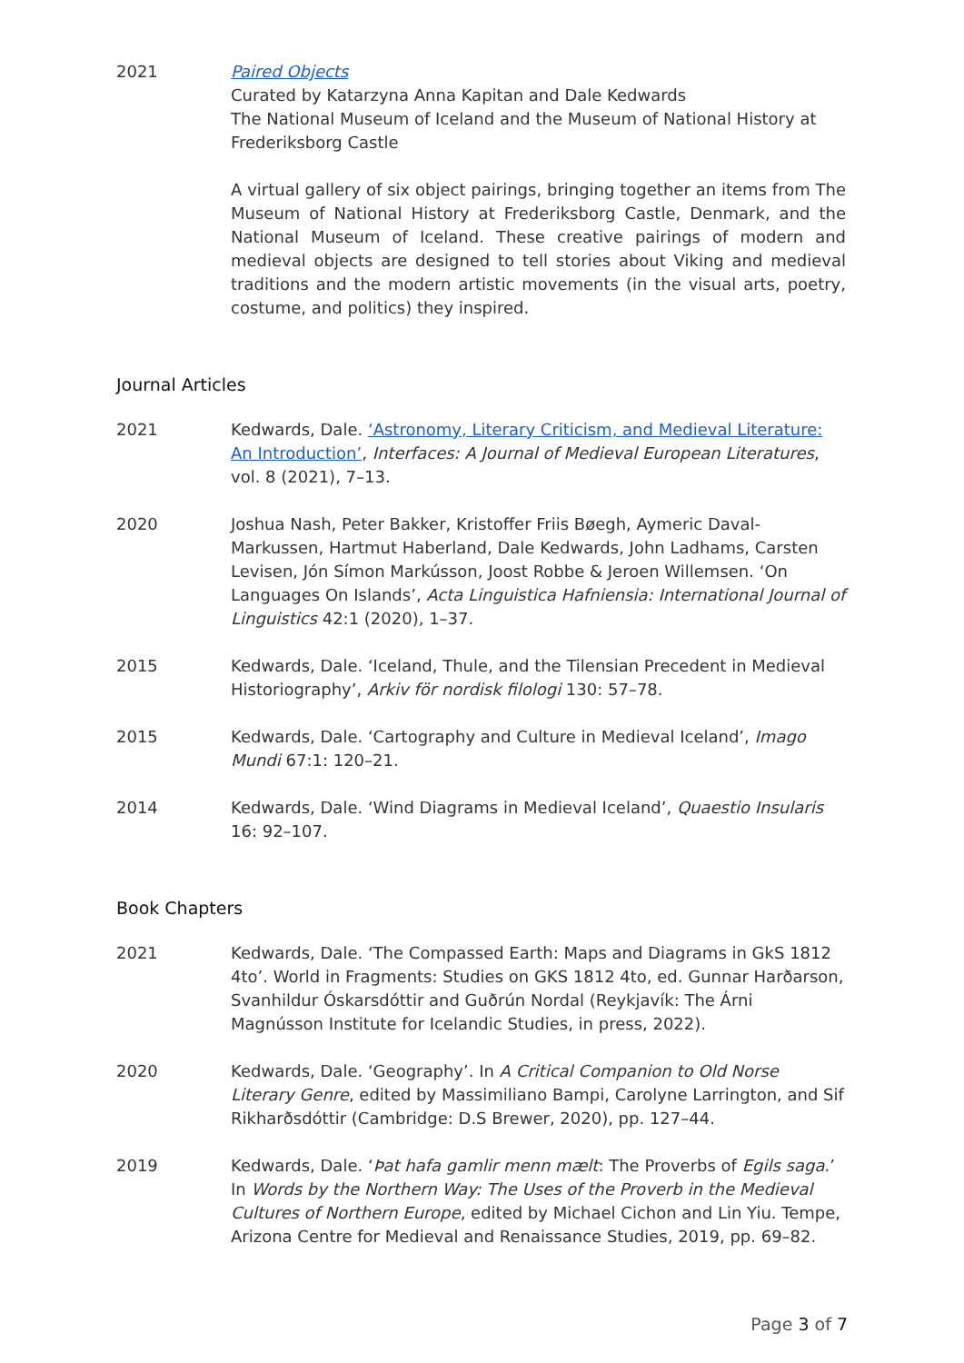2021 Paired Objects
Curated by Katarzyna Anna Kapitan and Dale Kedwards
The National Museum of Iceland and the Museum of National History at Frederiksborg Castle
A virtual gallery of six object pairings, bringing together an items from The Museum of National History at Frederiksborg Castle, Denmark, and the National Museum of Iceland. These creative pairings of modern and medieval objects are designed to tell stories about Viking and medieval traditions and the modern artistic movements (in the visual arts, poetry, costume, and politics) they inspired.
Journal Articles
2021 Kedwards, Dale. ‘Astronomy, Literary Criticism, and Medieval Literature: An Introduction’, Interfaces: A Journal of Medieval European Literatures, vol. 8 (2021), 7–13.
2020 Joshua Nash, Peter Bakker, Kristoffer Friis Bøegh, Aymeric Daval-Markussen, Hartmut Haberland, Dale Kedwards, John Ladhams, Carsten Levisen, Jón Símon Markússon, Joost Robbe & Jeroen Willemsen. ‘On Languages On Islands’, Acta Linguistica Hafniensia: International Journal of Linguistics 42:1 (2020), 1–37.
2015 Kedwards, Dale. ‘Iceland, Thule, and the Tilensian Precedent in Medieval Historiography’, Arkiv för nordisk filologi 130: 57–78.
2015 Kedwards, Dale. ‘Cartography and Culture in Medieval Iceland’, Imago Mundi 67:1: 120–21.
2014 Kedwards, Dale. ‘Wind Diagrams in Medieval Iceland’, Quaestio Insularis 16: 92–107.
Book Chapters
2021 Kedwards, Dale. ‘The Compassed Earth: Maps and Diagrams in GkS 1812 4to’. World in Fragments: Studies on GKS 1812 4to, ed. Gunnar Harðarson, Svanhildur Óskarsdóttir and Guðrún Nordal (Reykjavík: The Árni Magnússon Institute for Icelandic Studies, in press, 2022).
2020 Kedwards, Dale. ‘Geography’. In A Critical Companion to Old Norse Literary Genre, edited by Massimiliano Bampi, Carolyne Larrington, and Sif Rikharðsdóttir (Cambridge: D.S Brewer, 2020), pp. 127–44.
2019 Kedwards, Dale. ‘Þat hafa gamlir menn mælt: The Proverbs of Egils saga.’ In Words by the Northern Way: The Uses of the Proverb in the Medieval Cultures of Northern Europe, edited by Michael Cichon and Lin Yiu. Tempe, Arizona Centre for Medieval and Renaissance Studies, 2019, pp. 69–82.
Page 3 of 7